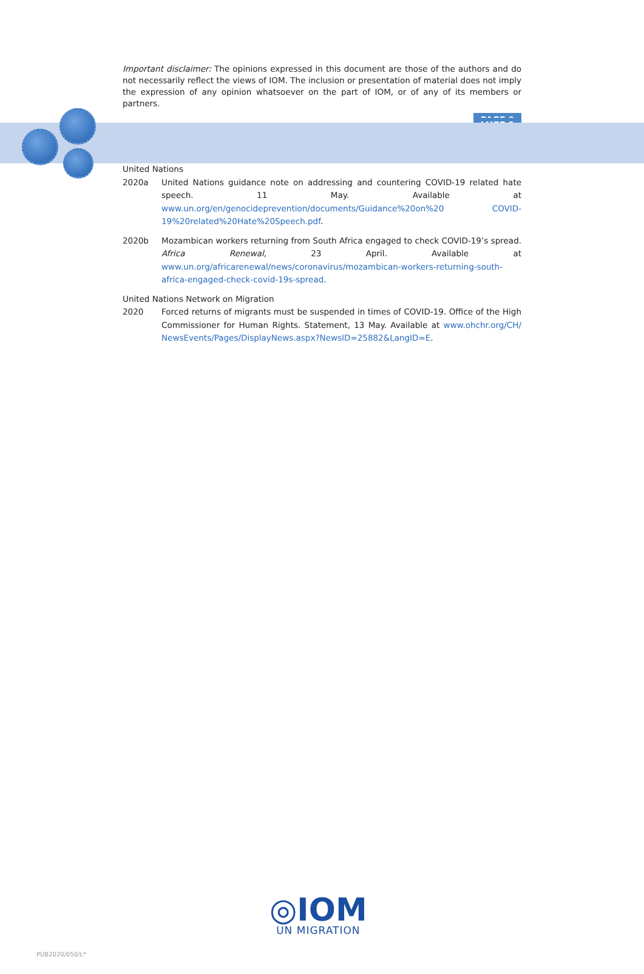Important disclaimer: The opinions expressed in this document are those of the authors and do not necessarily reflect the views of IOM. The inclusion or presentation of material does not imply the expression of any opinion whatsoever on the part of IOM, or of any of its members or partners.
PAGE 9
United Nations
2020a United Nations guidance note on addressing and countering COVID-19 related hate speech. 11 May. Available at www.un.org/en/genocideprevention/documents/Guidance%20on%20 COVID-19%20related%20Hate%20Speech.pdf.
2020b Mozambican workers returning from South Africa engaged to check COVID-19’s spread. Africa Renewal, 23 April. Available at www.un.org/africarenewal/news/coronavirus/mozambican-workers-returning-south-africa-engaged-check-covid-19s-spread.
United Nations Network on Migration
2020 Forced returns of migrants must be suspended in times of COVID-19. Office of the High Commissioner for Human Rights. Statement, 13 May. Available at www.ohchr.org/CH/ NewsEvents/Pages/DisplayNews.aspx?NewsID=25882&LangID=E.
◎IOM
UN MIGRATION
PUB2020/050/L*